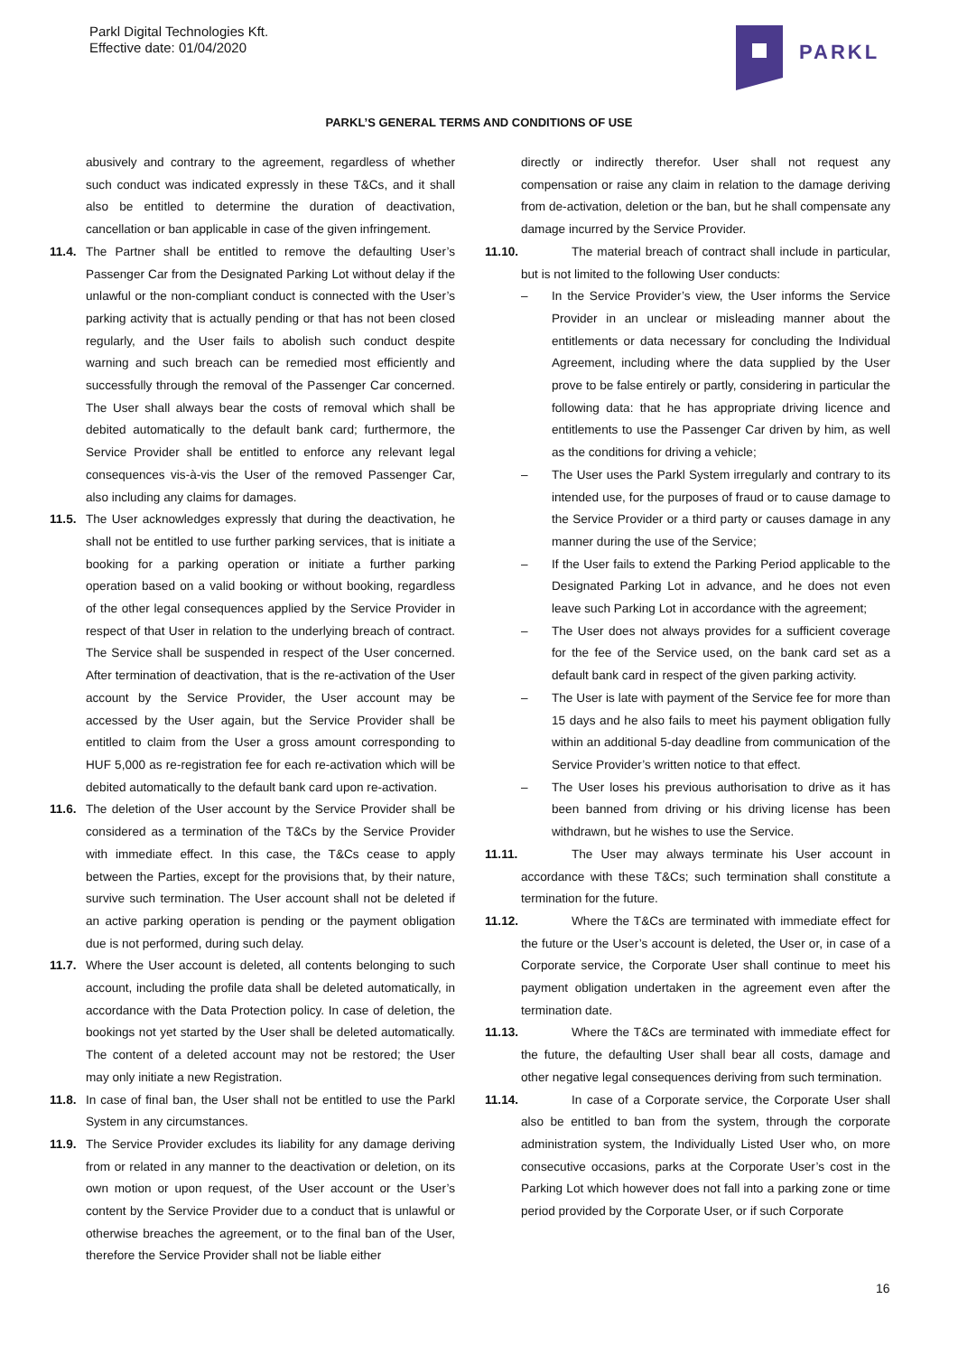Parkl Digital Technologies Kft.
Effective date: 01/04/2020
PARKL
PARKL’S GENERAL TERMS AND CONDITIONS OF USE
abusively and contrary to the agreement, regardless of whether such conduct was indicated expressly in these T&Cs, and it shall also be entitled to determine the duration of deactivation, cancellation or ban applicable in case of the given infringement.
11.4. The Partner shall be entitled to remove the defaulting User’s Passenger Car from the Designated Parking Lot without delay if the unlawful or the non-compliant conduct is connected with the User’s parking activity that is actually pending or that has not been closed regularly, and the User fails to abolish such conduct despite warning and such breach can be remedied most efficiently and successfully through the removal of the Passenger Car concerned. The User shall always bear the costs of removal which shall be debited automatically to the default bank card; furthermore, the Service Provider shall be entitled to enforce any relevant legal consequences vis-à-vis the User of the removed Passenger Car, also including any claims for damages.
11.5. The User acknowledges expressly that during the deactivation, he shall not be entitled to use further parking services, that is initiate a booking for a parking operation or initiate a further parking operation based on a valid booking or without booking, regardless of the other legal consequences applied by the Service Provider in respect of that User in relation to the underlying breach of contract. The Service shall be suspended in respect of the User concerned. After termination of deactivation, that is the re-activation of the User account by the Service Provider, the User account may be accessed by the User again, but the Service Provider shall be entitled to claim from the User a gross amount corresponding to HUF 5,000 as re-registration fee for each re-activation which will be debited automatically to the default bank card upon re-activation.
11.6. The deletion of the User account by the Service Provider shall be considered as a termination of the T&Cs by the Service Provider with immediate effect. In this case, the T&Cs cease to apply between the Parties, except for the provisions that, by their nature, survive such termination. The User account shall not be deleted if an active parking operation is pending or the payment obligation due is not performed, during such delay.
11.7. Where the User account is deleted, all contents belonging to such account, including the profile data shall be deleted automatically, in accordance with the Data Protection policy. In case of deletion, the bookings not yet started by the User shall be deleted automatically. The content of a deleted account may not be restored; the User may only initiate a new Registration.
11.8. In case of final ban, the User shall not be entitled to use the Parkl System in any circumstances.
11.9. The Service Provider excludes its liability for any damage deriving from or related in any manner to the deactivation or deletion, on its own motion or upon request, of the User account or the User’s content by the Service Provider due to a conduct that is unlawful or otherwise breaches the agreement, or to the final ban of the User, therefore the Service Provider shall not be liable either
directly or indirectly therefor. User shall not request any compensation or raise any claim in relation to the damage deriving from de-activation, deletion or the ban, but he shall compensate any damage incurred by the Service Provider.
11.10. The material breach of contract shall include in particular, but is not limited to the following User conducts:
– In the Service Provider’s view, the User informs the Service Provider in an unclear or misleading manner about the entitlements or data necessary for concluding the Individual Agreement, including where the data supplied by the User prove to be false entirely or partly, considering in particular the following data: that he has appropriate driving licence and entitlements to use the Passenger Car driven by him, as well as the conditions for driving a vehicle;
– The User uses the Parkl System irregularly and contrary to its intended use, for the purposes of fraud or to cause damage to the Service Provider or a third party or causes damage in any manner during the use of the Service;
– If the User fails to extend the Parking Period applicable to the Designated Parking Lot in advance, and he does not even leave such Parking Lot in accordance with the agreement;
– The User does not always provides for a sufficient coverage for the fee of the Service used, on the bank card set as a default bank card in respect of the given parking activity.
– The User is late with payment of the Service fee for more than 15 days and he also fails to meet his payment obligation fully within an additional 5-day deadline from communication of the Service Provider’s written notice to that effect.
– The User loses his previous authorisation to drive as it has been banned from driving or his driving license has been withdrawn, but he wishes to use the Service.
11.11. The User may always terminate his User account in accordance with these T&Cs; such termination shall constitute a termination for the future.
11.12. Where the T&Cs are terminated with immediate effect for the future or the User’s account is deleted, the User or, in case of a Corporate service, the Corporate User shall continue to meet his payment obligation undertaken in the agreement even after the termination date.
11.13. Where the T&Cs are terminated with immediate effect for the future, the defaulting User shall bear all costs, damage and other negative legal consequences deriving from such termination.
11.14. In case of a Corporate service, the Corporate User shall also be entitled to ban from the system, through the corporate administration system, the Individually Listed User who, on more consecutive occasions, parks at the Corporate User’s cost in the Parking Lot which however does not fall into a parking zone or time period provided by the Corporate User, or if such Corporate
16